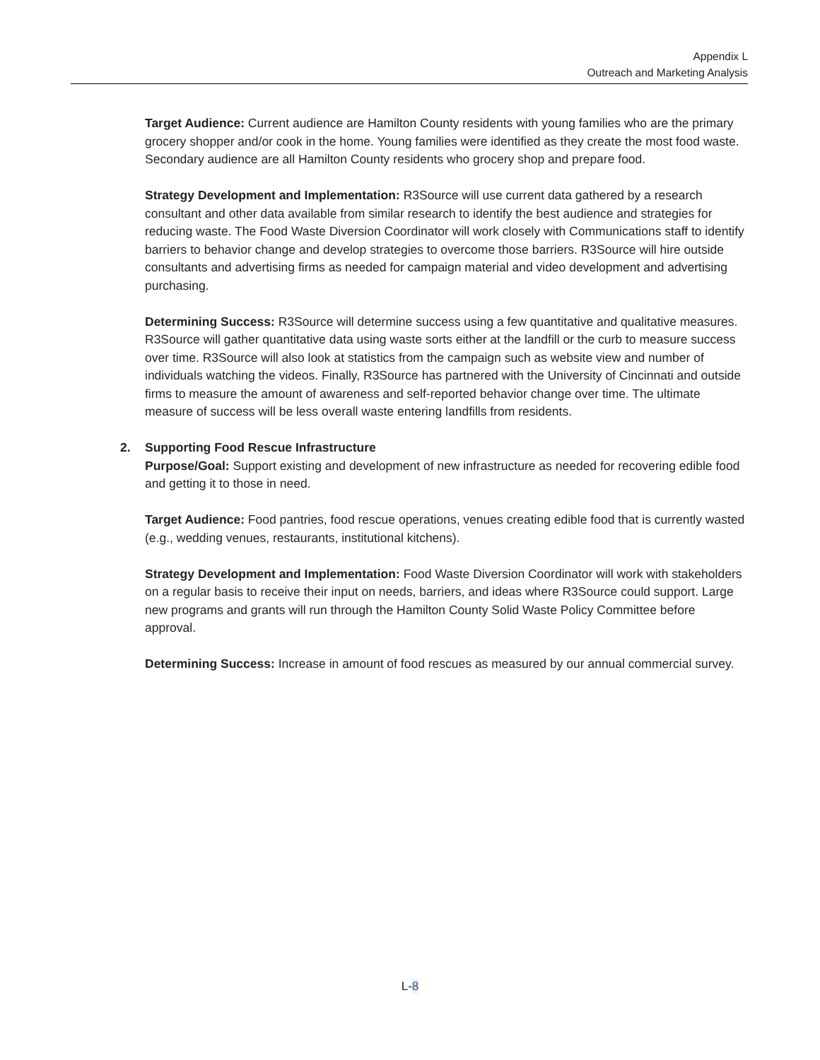Appendix L
Outreach and Marketing Analysis
Target Audience: Current audience are Hamilton County residents with young families who are the primary grocery shopper and/or cook in the home. Young families were identified as they create the most food waste. Secondary audience are all Hamilton County residents who grocery shop and prepare food.
Strategy Development and Implementation: R3Source will use current data gathered by a research consultant and other data available from similar research to identify the best audience and strategies for reducing waste. The Food Waste Diversion Coordinator will work closely with Communications staff to identify barriers to behavior change and develop strategies to overcome those barriers. R3Source will hire outside consultants and advertising firms as needed for campaign material and video development and advertising purchasing.
Determining Success: R3Source will determine success using a few quantitative and qualitative measures. R3Source will gather quantitative data using waste sorts either at the landfill or the curb to measure success over time. R3Source will also look at statistics from the campaign such as website view and number of individuals watching the videos. Finally, R3Source has partnered with the University of Cincinnati and outside firms to measure the amount of awareness and self-reported behavior change over time. The ultimate measure of success will be less overall waste entering landfills from residents.
2. Supporting Food Rescue Infrastructure
Purpose/Goal: Support existing and development of new infrastructure as needed for recovering edible food and getting it to those in need.
Target Audience: Food pantries, food rescue operations, venues creating edible food that is currently wasted (e.g., wedding venues, restaurants, institutional kitchens).
Strategy Development and Implementation: Food Waste Diversion Coordinator will work with stakeholders on a regular basis to receive their input on needs, barriers, and ideas where R3Source could support. Large new programs and grants will run through the Hamilton County Solid Waste Policy Committee before approval.
Determining Success: Increase in amount of food rescues as measured by our annual commercial survey.
L-8